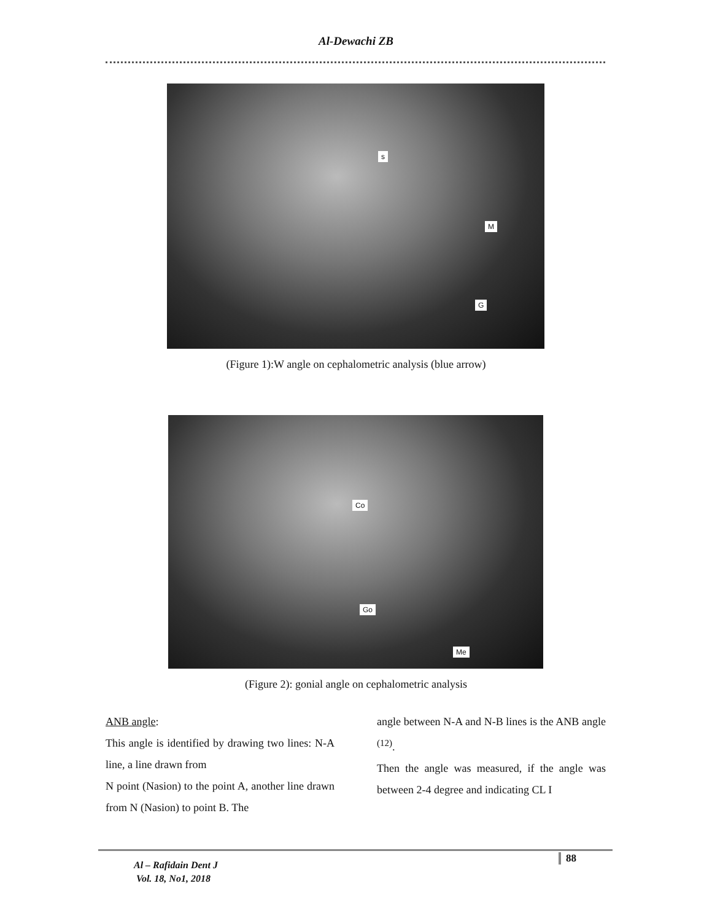Al-Dewachi ZB
s
M
G
(Figure 1):W angle on cephalometric analysis (blue arrow)
Co
Go
Me
(Figure 2): gonial angle on cephalometric analysis
ANB angle:
This angle is identified by drawing two lines: N-A line, a line drawn from
N point (Nasion) to the point A, another line drawn from N (Nasion) to point B. The
angle between N-A and N-B lines is the ANB angle <sup>(12)</sup>.
Then the angle was measured, if the angle was between 2-4 degree and indicating CL I
Al – Rafidain Dent J
Vol. 18, No1, 2018
88